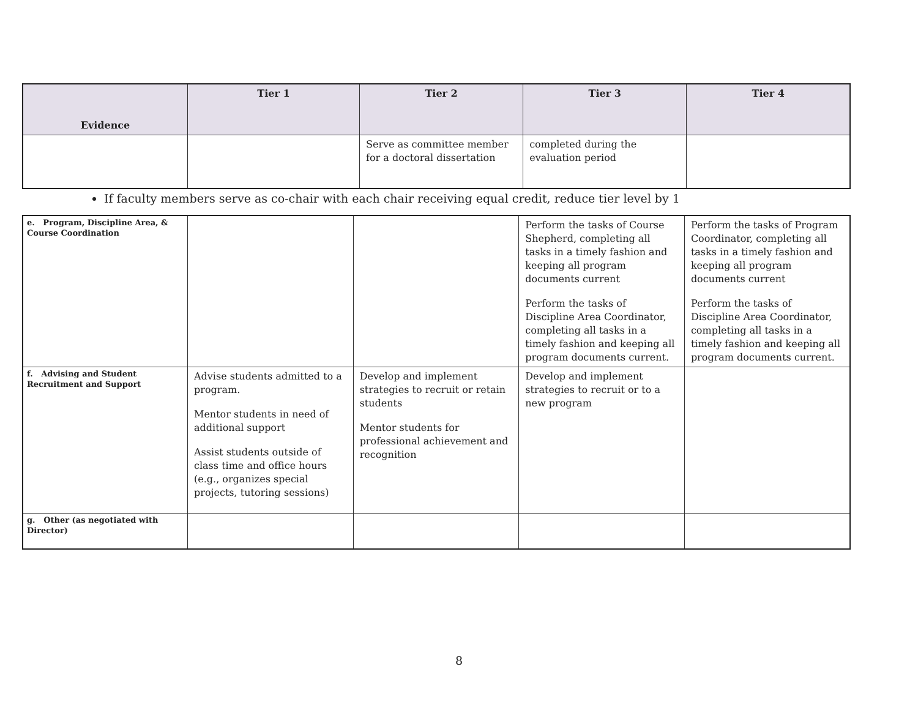| Evidence | Tier 1 | Tier 2 | Tier 3 | Tier 4 |
| --- | --- | --- | --- | --- |
| | | Serve as committee member for a doctoral dissertation | completed during the evaluation period | |
If faculty members serve as co-chair with each chair receiving equal credit, reduce tier level by 1
| e. Program, Discipline Area, & Course Coordination | | | Perform the tasks of Course Shepherd, completing all tasks in a timely fashion and keeping all program documents current Perform the tasks of Discipline Area Coordinator, completing all tasks in a timely fashion and keeping all program documents current. | Perform the tasks of Program Coordinator, completing all tasks in a timely fashion and keeping all program documents current Perform the tasks of Discipline Area Coordinator, completing all tasks in a timely fashion and keeping all program documents current. |
| f. Advising and Student Recruitment and Support | Advise students admitted to a program. Mentor students in need of additional support Assist students outside of class time and office hours (e.g., organizes special projects, tutoring sessions) | Develop and implement strategies to recruit or retain students Mentor students for professional achievement and recognition | Develop and implement strategies to recruit or to a new program | |
| g. Other (as negotiated with Director) | | | | |
8